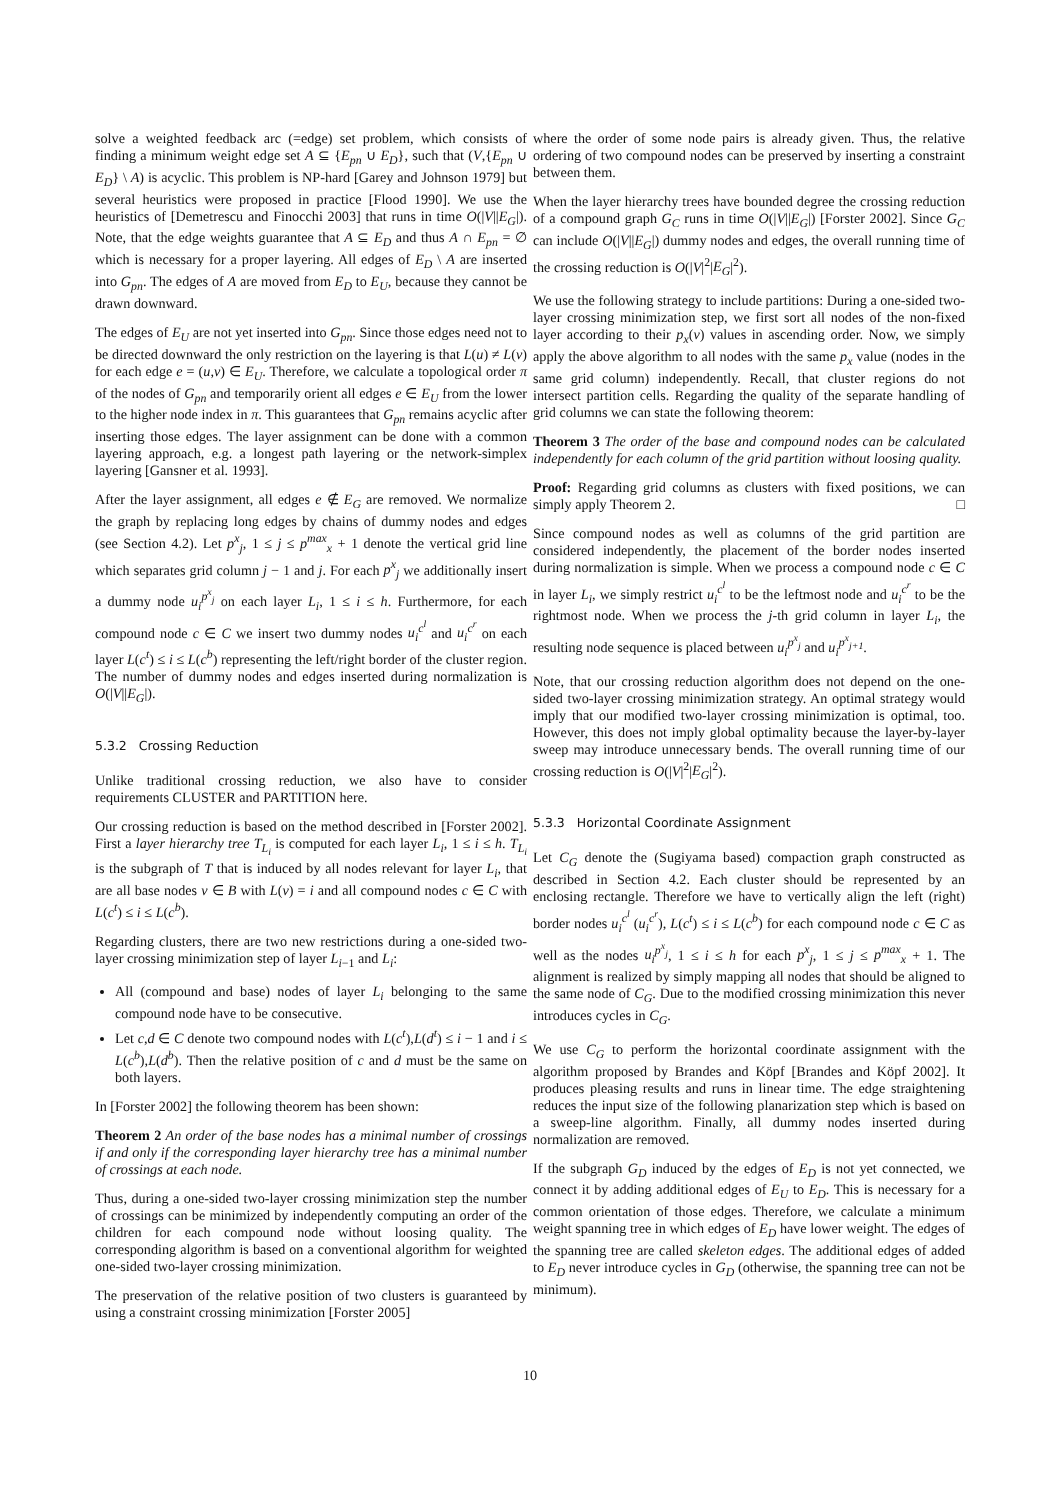solve a weighted feedback arc (=edge) set problem, which consists of finding a minimum weight edge set A ⊆ {E<sub>pn</sub> ∪ E<sub>D</sub>}, such that (V,{E<sub>pn</sub> ∪ E<sub>D</sub>} \ A) is acyclic. This problem is NP-hard [Garey and Johnson 1979] but several heuristics were proposed in practice [Flood 1990]. We use the heuristics of [Demetrescu and Finocchi 2003] that runs in time O(|V||E<sub>G</sub>|). Note, that the edge weights guarantee that A ⊆ E<sub>D</sub> and thus A ∩ E<sub>pn</sub> = ∅ which is necessary for a proper layering. All edges of E<sub>D</sub> \ A are inserted into G<sub>pn</sub>. The edges of A are moved from E<sub>D</sub> to E<sub>U</sub>, because they cannot be drawn downward.
The edges of E<sub>U</sub> are not yet inserted into G<sub>pn</sub>. Since those edges need not to be directed downward the only restriction on the layering is that L(u) ≠ L(v) for each edge e = (u,v) ∈ E<sub>U</sub>. Therefore, we calculate a topological order π of the nodes of G<sub>pn</sub> and temporarily orient all edges e ∈ E<sub>U</sub> from the lower to the higher node index in π. This guarantees that G<sub>pn</sub> remains acyclic after inserting those edges. The layer assignment can be done with a common layering approach, e.g. a longest path layering or the network-simplex layering [Gansner et al. 1993].
After the layer assignment, all edges e ∉ E<sub>G</sub> are removed. We normalize the graph by replacing long edges by chains of dummy nodes and edges (see Section 4.2). Let p<sup>x</sup><sub>j</sub>, 1 ≤ j ≤ p<sup>max</sup><sub>x</sub> + 1 denote the vertical grid line which separates grid column j − 1 and j. For each p<sup>x</sup><sub>j</sub> we additionally insert a dummy node u<sub>i</sub><sup>p<sup>x</sup><sub>j</sub></sup> on each layer L<sub>i</sub>, 1 ≤ i ≤ h. Furthermore, for each compound node c ∈ C we insert two dummy nodes u<sub>i</sub><sup>c<sup>l</sup></sup> and u<sub>i</sub><sup>c<sup>r</sup></sup> on each layer L(c<sup>t</sup>) ≤ i ≤ L(c<sup>b</sup>) representing the left/right border of the cluster region. The number of dummy nodes and edges inserted during normalization is O(|V||E<sub>G</sub>|).
5.3.2 Crossing Reduction
Unlike traditional crossing reduction, we also have to consider requirements CLUSTER and PARTITION here.
Our crossing reduction is based on the method described in [Forster 2002]. First a layer hierarchy tree T<sub>L<sub>i</sub></sub> is computed for each layer L<sub>i</sub>, 1 ≤ i ≤ h. T<sub>L<sub>i</sub></sub> is the subgraph of T that is induced by all nodes relevant for layer L<sub>i</sub>, that are all base nodes v ∈ B with L(v) = i and all compound nodes c ∈ C with L(c<sup>t</sup>) ≤ i ≤ L(c<sup>b</sup>).
Regarding clusters, there are two new restrictions during a one-sided two-layer crossing minimization step of layer L<sub>i−1</sub> and L<sub>i</sub>:
All (compound and base) nodes of layer L<sub>i</sub> belonging to the same compound node have to be consecutive.
Let c,d ∈ C denote two compound nodes with L(c<sup>t</sup>),L(d<sup>t</sup>) ≤ i − 1 and i ≤ L(c<sup>b</sup>),L(d<sup>b</sup>). Then the relative position of c and d must be the same on both layers.
In [Forster 2002] the following theorem has been shown:
Theorem 2 An order of the base nodes has a minimal number of crossings if and only if the corresponding layer hierarchy tree has a minimal number of crossings at each node.
Thus, during a one-sided two-layer crossing minimization step the number of crossings can be minimized by independently computing an order of the children for each compound node without loosing quality. The corresponding algorithm is based on a conventional algorithm for weighted one-sided two-layer crossing minimization.
The preservation of the relative position of two clusters is guaranteed by using a constraint crossing minimization [Forster 2005]
where the order of some node pairs is already given. Thus, the relative ordering of two compound nodes can be preserved by inserting a constraint between them.
When the layer hierarchy trees have bounded degree the crossing reduction of a compound graph G<sub>C</sub> runs in time O(|V||E<sub>G</sub>|) [Forster 2002]. Since G<sub>C</sub> can include O(|V||E<sub>G</sub>|) dummy nodes and edges, the overall running time of the crossing reduction is O(|V|<sup>2</sup>|E<sub>G</sub>|<sup>2</sup>).
We use the following strategy to include partitions: During a one-sided two-layer crossing minimization step, we first sort all nodes of the non-fixed layer according to their p<sub>x</sub>(v) values in ascending order. Now, we simply apply the above algorithm to all nodes with the same p<sub>x</sub> value (nodes in the same grid column) independently. Recall, that cluster regions do not intersect partition cells. Regarding the quality of the separate handling of grid columns we can state the following theorem:
Theorem 3 The order of the base and compound nodes can be calculated independently for each column of the grid partition without loosing quality.
Proof: Regarding grid columns as clusters with fixed positions, we can simply apply Theorem 2. □
Since compound nodes as well as columns of the grid partition are considered independently, the placement of the border nodes inserted during normalization is simple. When we process a compound node c ∈ C in layer L<sub>i</sub>, we simply restrict u<sub>i</sub><sup>c<sup>l</sup></sup> to be the leftmost node and u<sub>i</sub><sup>c<sup>r</sup></sup> to be the rightmost node. When we process the j-th grid column in layer L<sub>i</sub>, the resulting node sequence is placed between u<sub>i</sub><sup>p<sup>x</sup><sub>j</sub></sup> and u<sub>i</sub><sup>p<sup>x</sup><sub>j+1</sub></sup>.
Note, that our crossing reduction algorithm does not depend on the one-sided two-layer crossing minimization strategy. An optimal strategy would imply that our modified two-layer crossing minimization is optimal, too. However, this does not imply global optimality because the layer-by-layer sweep may introduce unnecessary bends. The overall running time of our crossing reduction is O(|V|<sup>2</sup>|E<sub>G</sub>|<sup>2</sup>).
5.3.3 Horizontal Coordinate Assignment
Let C<sub>G</sub> denote the (Sugiyama based) compaction graph constructed as described in Section 4.2. Each cluster should be represented by an enclosing rectangle. Therefore we have to vertically align the left (right) border nodes u<sub>i</sub><sup>c<sup>l</sup></sup> (u<sub>i</sub><sup>c<sup>r</sup></sup>), L(c<sup>t</sup>) ≤ i ≤ L(c<sup>b</sup>) for each compound node c ∈ C as well as the nodes u<sub>i</sub><sup>p<sup>x</sup><sub>j</sub></sup>, 1 ≤ i ≤ h for each p<sup>x</sup><sub>j</sub>, 1 ≤ j ≤ p<sup>max</sup><sub>x</sub> + 1. The alignment is realized by simply mapping all nodes that should be aligned to the same node of C<sub>G</sub>. Due to the modified crossing minimization this never introduces cycles in C<sub>G</sub>.
We use C<sub>G</sub> to perform the horizontal coordinate assignment with the algorithm proposed by Brandes and Köpf [Brandes and Köpf 2002]. It produces pleasing results and runs in linear time. The edge straightening reduces the input size of the following planarization step which is based on a sweep-line algorithm. Finally, all dummy nodes inserted during normalization are removed.
If the subgraph G<sub>D</sub> induced by the edges of E<sub>D</sub> is not yet connected, we connect it by adding additional edges of E<sub>U</sub> to E<sub>D</sub>. This is necessary for a common orientation of those edges. Therefore, we calculate a minimum weight spanning tree in which edges of E<sub>D</sub> have lower weight. The edges of the spanning tree are called skeleton edges. The additional edges of added to E<sub>D</sub> never introduce cycles in G<sub>D</sub> (otherwise, the spanning tree can not be minimum).
10